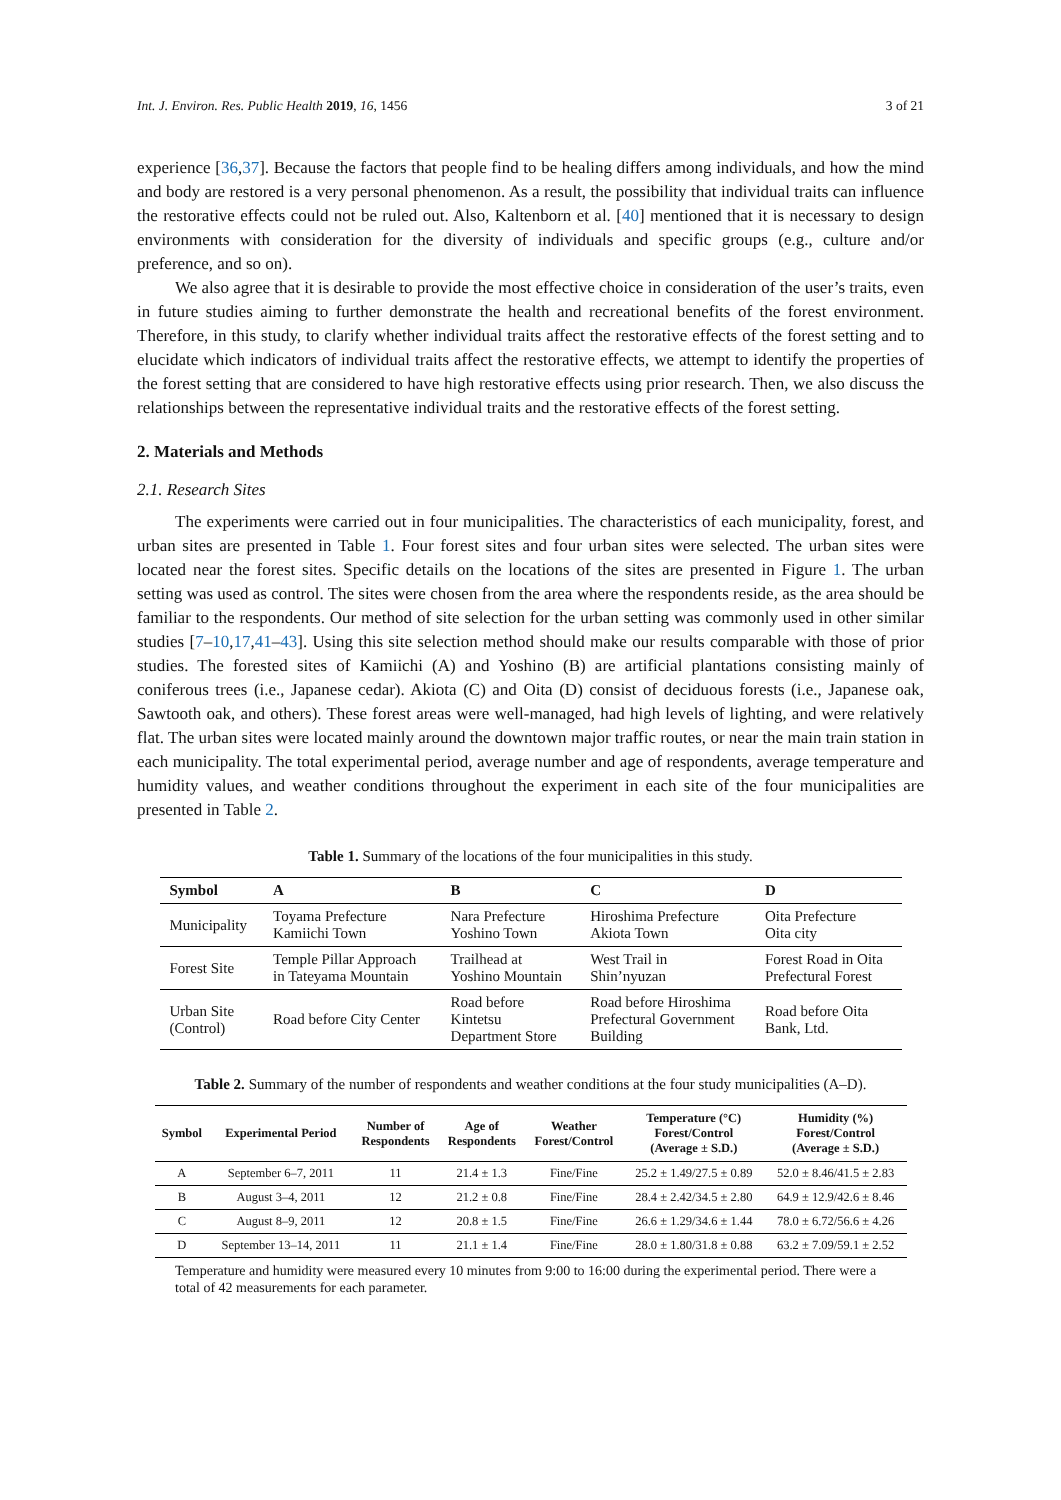Int. J. Environ. Res. Public Health 2019, 16, 1456 3 of 21
experience [36,37]. Because the factors that people find to be healing differs among individuals, and how the mind and body are restored is a very personal phenomenon. As a result, the possibility that individual traits can influence the restorative effects could not be ruled out. Also, Kaltenborn et al. [40] mentioned that it is necessary to design environments with consideration for the diversity of individuals and specific groups (e.g., culture and/or preference, and so on).
We also agree that it is desirable to provide the most effective choice in consideration of the user’s traits, even in future studies aiming to further demonstrate the health and recreational benefits of the forest environment. Therefore, in this study, to clarify whether individual traits affect the restorative effects of the forest setting and to elucidate which indicators of individual traits affect the restorative effects, we attempt to identify the properties of the forest setting that are considered to have high restorative effects using prior research. Then, we also discuss the relationships between the representative individual traits and the restorative effects of the forest setting.
2. Materials and Methods
2.1. Research Sites
The experiments were carried out in four municipalities. The characteristics of each municipality, forest, and urban sites are presented in Table 1. Four forest sites and four urban sites were selected. The urban sites were located near the forest sites. Specific details on the locations of the sites are presented in Figure 1. The urban setting was used as control. The sites were chosen from the area where the respondents reside, as the area should be familiar to the respondents. Our method of site selection for the urban setting was commonly used in other similar studies [7–10,17,41–43]. Using this site selection method should make our results comparable with those of prior studies. The forested sites of Kamiichi (A) and Yoshino (B) are artificial plantations consisting mainly of coniferous trees (i.e., Japanese cedar). Akiota (C) and Oita (D) consist of deciduous forests (i.e., Japanese oak, Sawtooth oak, and others). These forest areas were well-managed, had high levels of lighting, and were relatively flat. The urban sites were located mainly around the downtown major traffic routes, or near the main train station in each municipality. The total experimental period, average number and age of respondents, average temperature and humidity values, and weather conditions throughout the experiment in each site of the four municipalities are presented in Table 2.
Table 1. Summary of the locations of the four municipalities in this study.
| Symbol | A | B | C | D |
| --- | --- | --- | --- | --- |
| Municipality | Toyama Prefecture Kamiichi Town | Nara Prefecture Yoshino Town | Hiroshima Prefecture Akiota Town | Oita Prefecture Oita city |
| Forest Site | Temple Pillar Approach in Tateyama Mountain | Trailhead at Yoshino Mountain | West Trail in Shin’nyuzan | Forest Road in Oita Prefectural Forest |
| Urban Site (Control) | Road before City Center | Road before Kintetsu Department Store | Road before Hiroshima Prefectural Government Building | Road before Oita Bank, Ltd. |
Table 2. Summary of the number of respondents and weather conditions at the four study municipalities (A–D).
| Symbol | Experimental Period | Number of Respondents | Age of Respondents | Weather Forest/Control | Temperature (°C) Forest/Control (Average ± S.D.) | Humidity (%) Forest/Control (Average ± S.D.) |
| --- | --- | --- | --- | --- | --- | --- |
| A | September 6–7, 2011 | 11 | 21.4 ± 1.3 | Fine/Fine | 25.2 ± 1.49/27.5 ± 0.89 | 52.0 ± 8.46/41.5 ± 2.83 |
| B | August 3–4, 2011 | 12 | 21.2 ± 0.8 | Fine/Fine | 28.4 ± 2.42/34.5 ± 2.80 | 64.9 ± 12.9/42.6 ± 8.46 |
| C | August 8–9, 2011 | 12 | 20.8 ± 1.5 | Fine/Fine | 26.6 ± 1.29/34.6 ± 1.44 | 78.0 ± 6.72/56.6 ± 4.26 |
| D | September 13–14, 2011 | 11 | 21.1 ± 1.4 | Fine/Fine | 28.0 ± 1.80/31.8 ± 0.88 | 63.2 ± 7.09/59.1 ± 2.52 |
Temperature and humidity were measured every 10 minutes from 9:00 to 16:00 during the experimental period. There were a total of 42 measurements for each parameter.